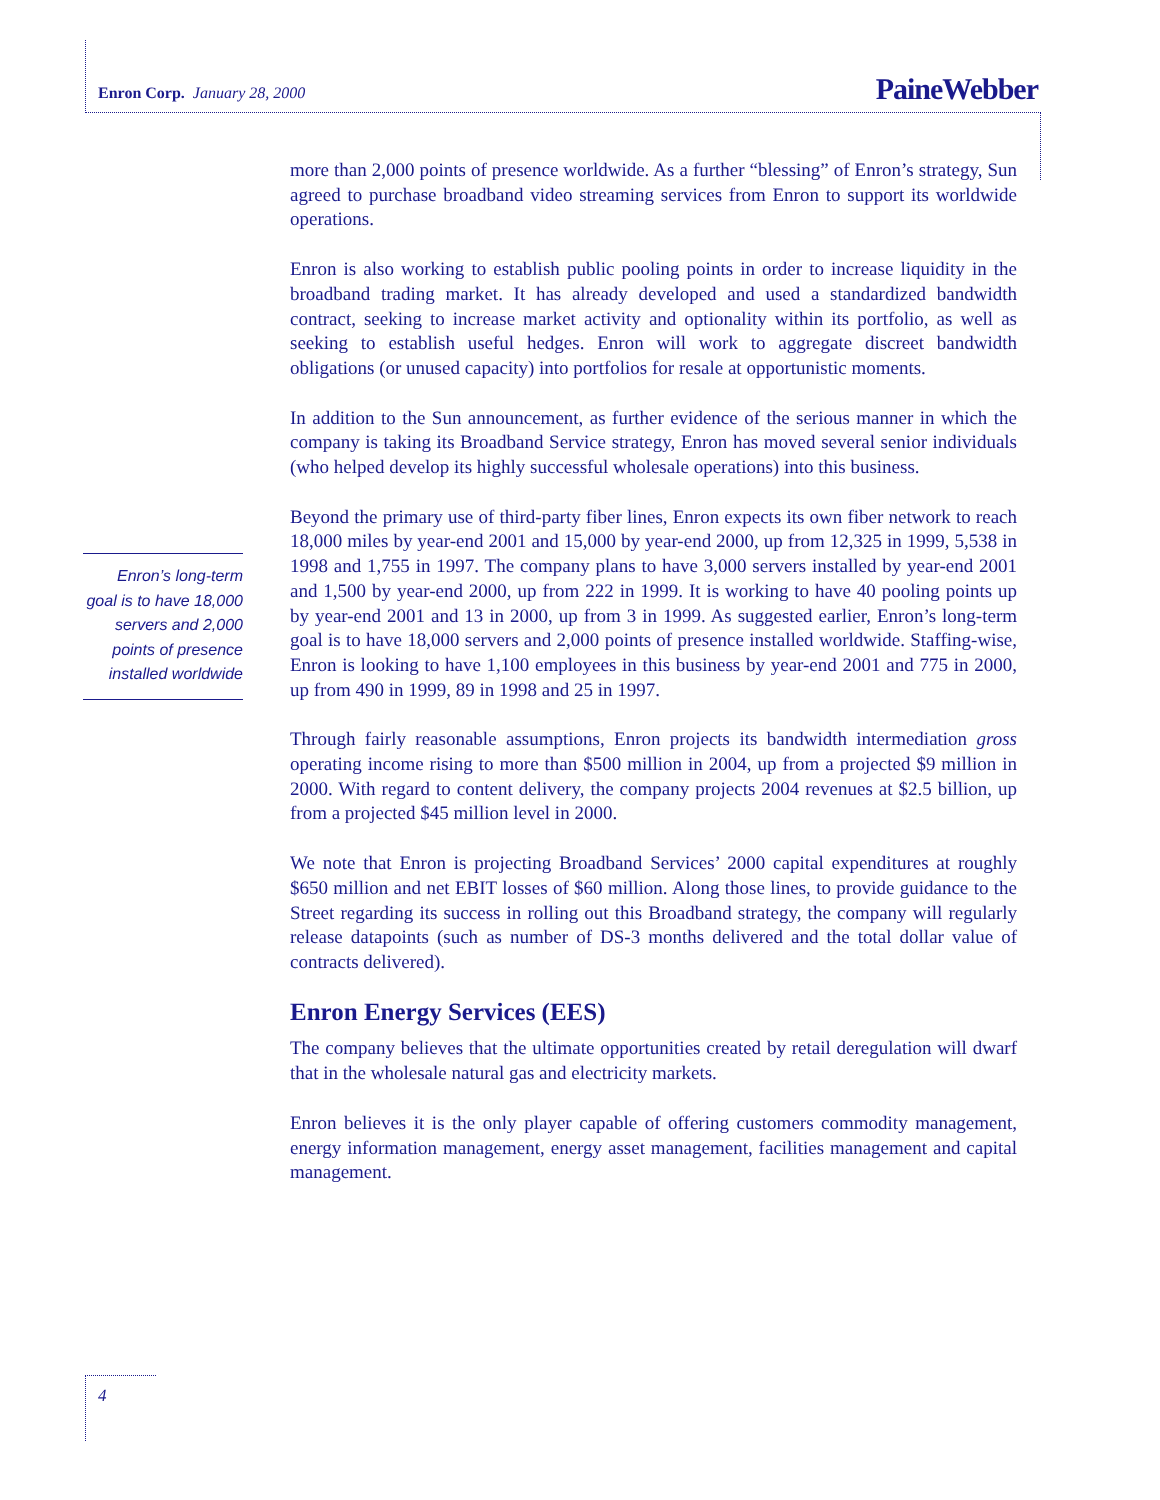Enron Corp. January 28, 2000 PaineWebber
Enron’s long-term goal is to have 18,000 servers and 2,000 points of presence installed worldwide
more than 2,000 points of presence worldwide. As a further “blessing” of Enron’s strategy, Sun agreed to purchase broadband video streaming services from Enron to support its worldwide operations.
Enron is also working to establish public pooling points in order to increase liquidity in the broadband trading market. It has already developed and used a standardized bandwidth contract, seeking to increase market activity and optionality within its portfolio, as well as seeking to establish useful hedges. Enron will work to aggregate discreet bandwidth obligations (or unused capacity) into portfolios for resale at opportunistic moments.
In addition to the Sun announcement, as further evidence of the serious manner in which the company is taking its Broadband Service strategy, Enron has moved several senior individuals (who helped develop its highly successful wholesale operations) into this business.
Beyond the primary use of third-party fiber lines, Enron expects its own fiber network to reach 18,000 miles by year-end 2001 and 15,000 by year-end 2000, up from 12,325 in 1999, 5,538 in 1998 and 1,755 in 1997. The company plans to have 3,000 servers installed by year-end 2001 and 1,500 by year-end 2000, up from 222 in 1999. It is working to have 40 pooling points up by year-end 2001 and 13 in 2000, up from 3 in 1999. As suggested earlier, Enron’s long-term goal is to have 18,000 servers and 2,000 points of presence installed worldwide. Staffing-wise, Enron is looking to have 1,100 employees in this business by year-end 2001 and 775 in 2000, up from 490 in 1999, 89 in 1998 and 25 in 1997.
Through fairly reasonable assumptions, Enron projects its bandwidth intermediation gross operating income rising to more than $500 million in 2004, up from a projected $9 million in 2000. With regard to content delivery, the company projects 2004 revenues at $2.5 billion, up from a projected $45 million level in 2000.
We note that Enron is projecting Broadband Services’ 2000 capital expenditures at roughly $650 million and net EBIT losses of $60 million. Along those lines, to provide guidance to the Street regarding its success in rolling out this Broadband strategy, the company will regularly release datapoints (such as number of DS-3 months delivered and the total dollar value of contracts delivered).
Enron Energy Services (EES)
The company believes that the ultimate opportunities created by retail deregulation will dwarf that in the wholesale natural gas and electricity markets.
Enron believes it is the only player capable of offering customers commodity management, energy information management, energy asset management, facilities management and capital management.
4